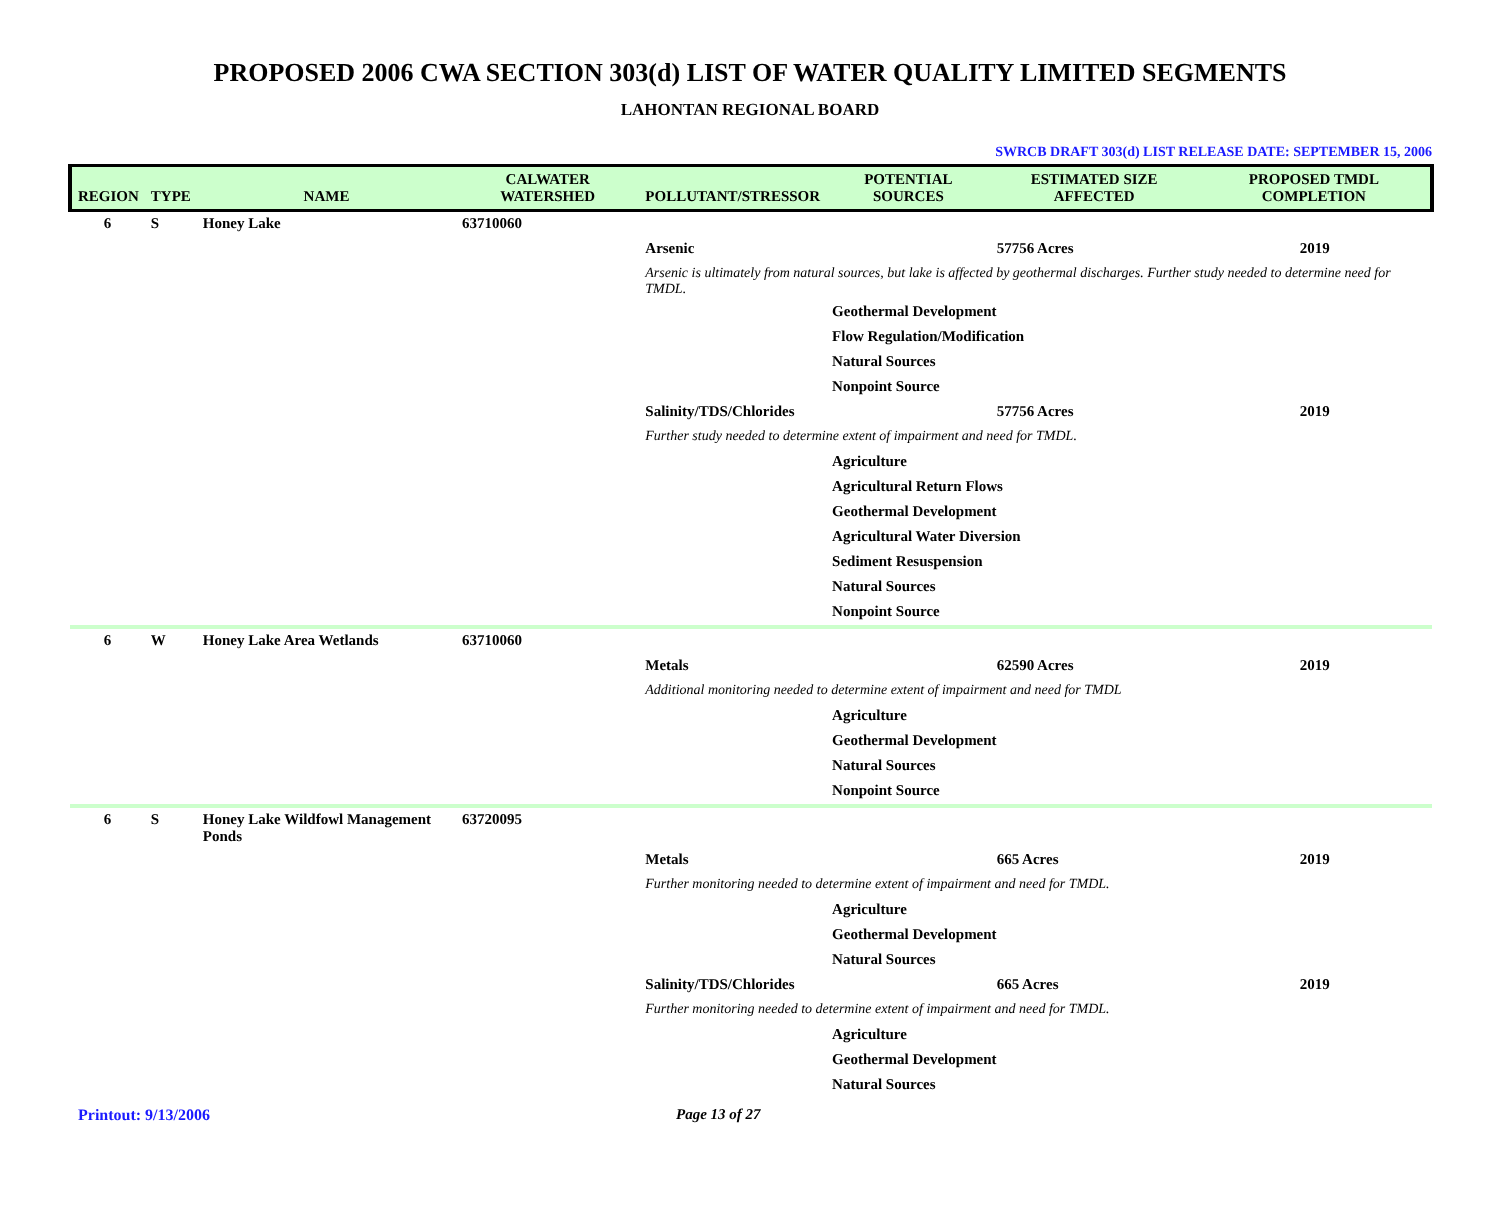PROPOSED 2006 CWA SECTION 303(d) LIST OF WATER QUALITY LIMITED SEGMENTS
LAHONTAN REGIONAL BOARD
SWRCB DRAFT 303(d) LIST RELEASE DATE: SEPTEMBER 15, 2006
| REGION | TYPE | NAME | CALWATER WATERSHED | POLLUTANT/STRESSOR | POTENTIAL SOURCES | ESTIMATED SIZE AFFECTED | PROPOSED TMDL COMPLETION |
| --- | --- | --- | --- | --- | --- | --- | --- |
| 6 | S | Honey Lake | 63710060 | | | | |
| | | | | Arsenic | | 57756 Acres | 2019 |
| | | | | Arsenic is ultimately from natural sources, but lake is affected by geothermal discharges. Further study needed to determine need for TMDL. | | | |
| | | | | | Geothermal Development | | |
| | | | | | Flow Regulation/Modification | | |
| | | | | | Natural Sources | | |
| | | | | | Nonpoint Source | | |
| | | | | Salinity/TDS/Chlorides | | 57756 Acres | 2019 |
| | | | | Further study needed to determine extent of impairment and need for TMDL. | | | |
| | | | | | Agriculture | | |
| | | | | | Agricultural Return Flows | | |
| | | | | | Geothermal Development | | |
| | | | | | Agricultural Water Diversion | | |
| | | | | | Sediment Resuspension | | |
| | | | | | Natural Sources | | |
| | | | | | Nonpoint Source | | |
| 6 | W | Honey Lake Area Wetlands | 63710060 | | | | |
| | | | | Metals | | 62590 Acres | 2019 |
| | | | | Additional monitoring needed to determine extent of impairment and need for TMDL | | | |
| | | | | | Agriculture | | |
| | | | | | Geothermal Development | | |
| | | | | | Natural Sources | | |
| | | | | | Nonpoint Source | | |
| 6 | S | Honey Lake Wildfowl Management Ponds | 63720095 | | | | |
| | | | | Metals | | 665 Acres | 2019 |
| | | | | Further monitoring needed to determine extent of impairment and need for TMDL. | | | |
| | | | | | Agriculture | | |
| | | | | | Geothermal Development | | |
| | | | | | Natural Sources | | |
| | | | | Salinity/TDS/Chlorides | | 665 Acres | 2019 |
| | | | | Further monitoring needed to determine extent of impairment and need for TMDL. | | | |
| | | | | | Agriculture | | |
| | | | | | Geothermal Development | | |
| | | | | | Natural Sources | | |
Printout: 9/13/2006 Page 13 of 27